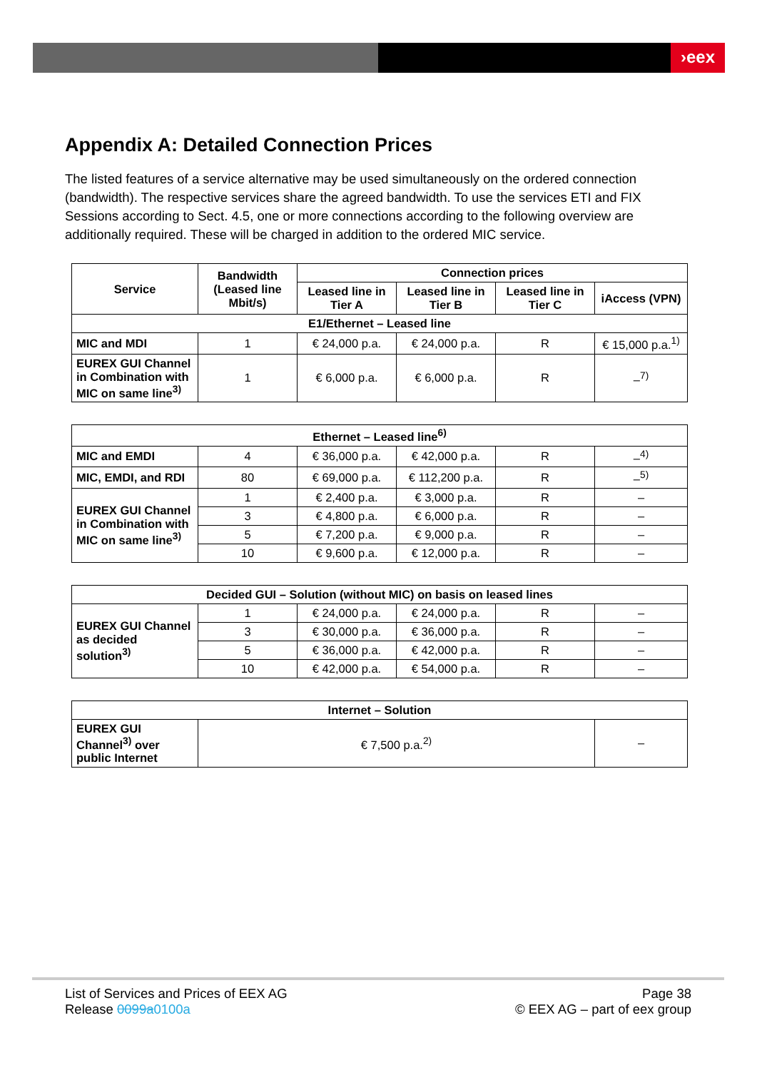›eex
Appendix A: Detailed Connection Prices
The listed features of a service alternative may be used simultaneously on the ordered connection (bandwidth). The respective services share the agreed bandwidth. To use the services ETI and FIX Sessions according to Sect. 4.5, one or more connections according to the following overview are additionally required. These will be charged in addition to the ordered MIC service.
| Service | Bandwidth (Leased line Mbit/s) | Connection prices | | | |
| --- | --- | --- | --- | --- | --- |
| | | Leased line in Tier A | Leased line in Tier B | Leased line in Tier C | iAccess (VPN) |
| E1/Ethernet – Leased line | | | | | |
| MIC and MDI | 1 | € 24,000 p.a. | € 24,000 p.a. | R | € 15,000 p.a.<sup>1)</sup> |
| EUREX GUI Channel in Combination with MIC on same line<sup>3)</sup> | 1 | € 6,000 p.a. | € 6,000 p.a. | R | –<sup>7)</sup> |
| Ethernet – Leased line<sup>6)</sup> | | | | | |
| --- | --- | --- | --- | --- | --- |
| MIC and EMDI | 4 | € 36,000 p.a. | € 42,000 p.a. | R | –<sup>4)</sup> |
| MIC, EMDI, and RDI | 80 | € 69,000 p.a. | € 112,200 p.a. | R | –<sup>5)</sup> |
| EUREX GUI Channel in Combination with MIC on same line<sup>3)</sup> | 1 | € 2,400 p.a. | € 3,000 p.a. | R | – |
| | 3 | € 4,800 p.a. | € 6,000 p.a. | R | – |
| | 5 | € 7,200 p.a. | € 9,000 p.a. | R | – |
| | 10 | € 9,600 p.a. | € 12,000 p.a. | R | – |
| Decided GUI – Solution (without MIC) on basis on leased lines | | | | | |
| --- | --- | --- | --- | --- | --- |
| EUREX GUI Channel as decided solution<sup>3)</sup> | 1 | € 24,000 p.a. | € 24,000 p.a. | R | – |
| | 3 | € 30,000 p.a. | € 36,000 p.a. | R | – |
| | 5 | € 36,000 p.a. | € 42,000 p.a. | R | – |
| | 10 | € 42,000 p.a. | € 54,000 p.a. | R | – |
| Internet – Solution | | |
| --- | --- | --- |
| EUREX GUI Channel<sup>3)</sup> over public Internet | € 7,500 p.a.<sup>2)</sup> | – |
List of Services and Prices of EEX AG
Release 0099a 0100a
Page 38
© EEX AG – part of eex group